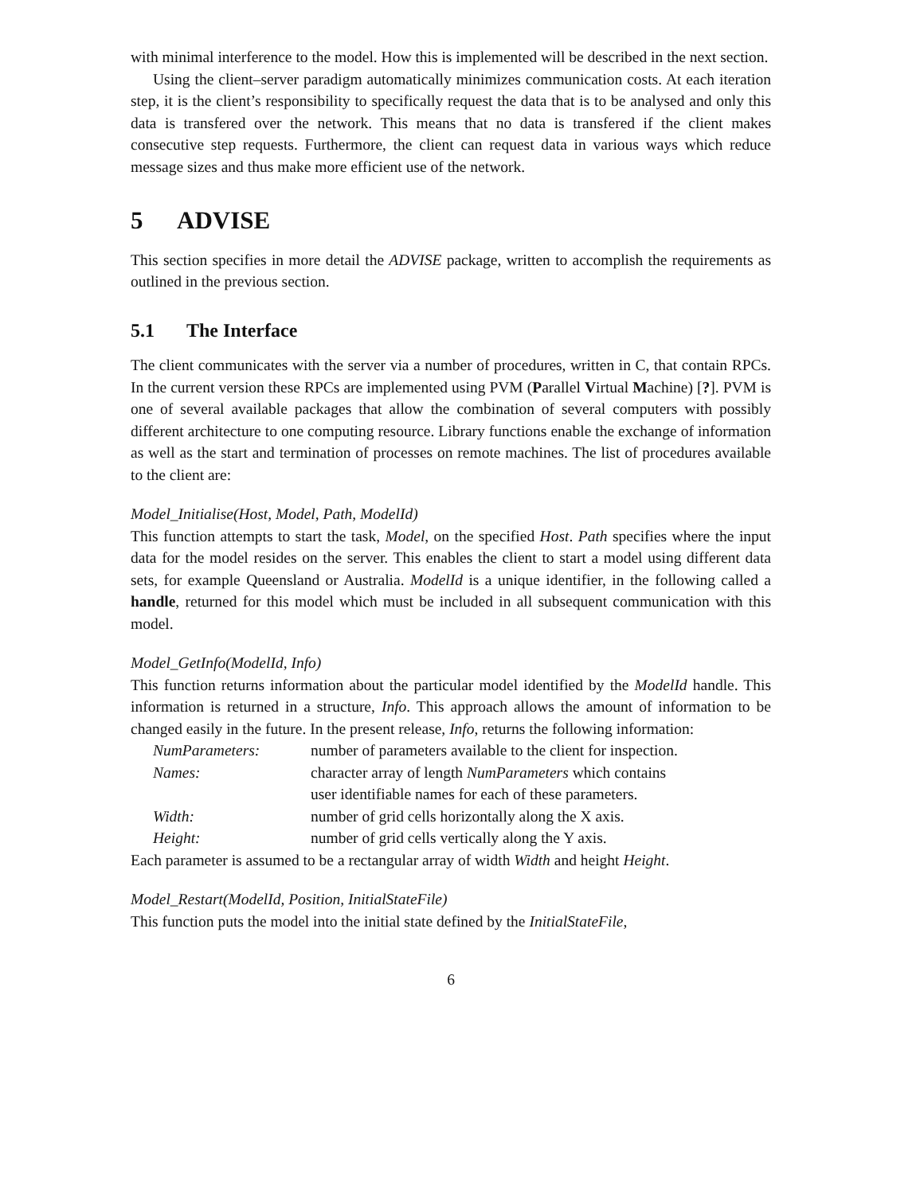with minimal interference to the model. How this is implemented will be described in the next section.
Using the client–server paradigm automatically minimizes communication costs. At each iteration step, it is the client’s responsibility to specifically request the data that is to be analysed and only this data is transfered over the network. This means that no data is transfered if the client makes consecutive step requests. Furthermore, the client can request data in various ways which reduce message sizes and thus make more efficient use of the network.
5 ADVISE
This section specifies in more detail the ADVISE package, written to accomplish the requirements as outlined in the previous section.
5.1 The Interface
The client communicates with the server via a number of procedures, written in C, that contain RPCs. In the current version these RPCs are implemented using PVM (Parallel Virtual Machine) [?]. PVM is one of several available packages that allow the combination of several computers with possibly different architecture to one computing resource. Library functions enable the exchange of information as well as the start and termination of processes on remote machines. The list of procedures available to the client are:
Model_Initialise(Host, Model, Path, ModelId)
This function attempts to start the task, Model, on the specified Host. Path specifies where the input data for the model resides on the server. This enables the client to start a model using different data sets, for example Queensland or Australia. ModelId is a unique identifier, in the following called a handle, returned for this model which must be included in all subsequent communication with this model.
Model_GetInfo(ModelId, Info)
This function returns information about the particular model identified by the ModelId handle. This information is returned in a structure, Info. This approach allows the amount of information to be changed easily in the future. In the present release, Info, returns the following information:
| NumParameters: | number of parameters available to the client for inspection. |
| Names: | character array of length NumParameters which contains user identifiable names for each of these parameters. |
| Width: | number of grid cells horizontally along the X axis. |
| Height: | number of grid cells vertically along the Y axis. |
Each parameter is assumed to be a rectangular array of width Width and height Height.
Model_Restart(ModelId, Position, InitialStateFile)
This function puts the model into the initial state defined by the InitialStateFile,
6